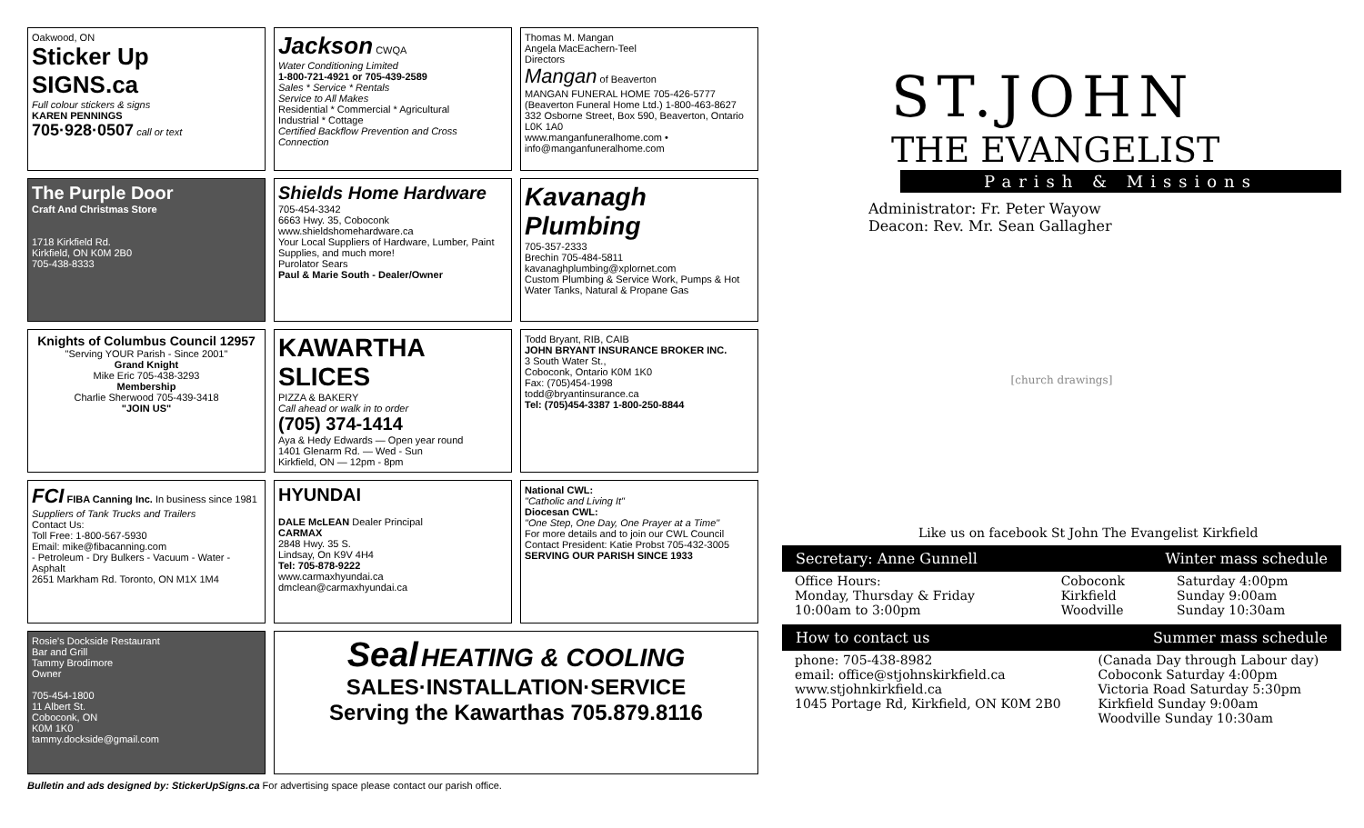Oakwood, ON
Sticker Up SIGNS.ca
Full colour stickers & signs
KAREN PENNINGS
705·928·0507 call or text
Jackson CWQA
Water Conditioning Limited
1-800-721-4921 or 705-439-2589
Sales * Service * Rentals
Service to All Makes
Residential * Commercial * Agricultural
Industrial * Cottage
Certified Backflow Prevention and Cross Connection
Thomas M. Mangan
Angela MacEachern-Teel
Directors
Mangan of Beaverton
MANGAN FUNERAL HOME 705-426-5777
(Beaverton Funeral Home Ltd.) 1-800-463-8627
332 Osborne Street, Box 590, Beaverton, Ontario L0K 1A0
www.manganfuneralhome.com • info@manganfuneralhome.com
The Purple Door
Craft And Christmas Store
1718 Kirkfield Rd.
Kirkfield, ON K0M 2B0
705-438-8333
Shields Home Hardware
705-454-3342
6663 Hwy. 35, Coboconk
www.shieldshomehardware.ca
Your Local Suppliers of Hardware, Lumber, Paint Supplies, and much more!
Purolator Sears
Paul & Marie South - Dealer/Owner
Kavanagh Plumbing
705-357-2333
Brechin 705-484-5811
kavanaghplumbing@xplornet.com
Custom Plumbing & Service Work, Pumps & Hot Water Tanks, Natural & Propane Gas
Knights of Columbus Council 12957
"Serving YOUR Parish - Since 2001"
Grand Knight
Mike Eric 705-438-3293
Membership
Charlie Sherwood 705-439-3418
"JOIN US"
KAWARTHA SLICES
PIZZA & BAKERY
Call ahead or walk in to order
(705) 374-1414
Aya & Hedy Edwards — Open year round
1401 Glenarm Rd. — Wed - Sun
Kirkfield, ON — 12pm - 8pm
Todd Bryant, RIB, CAIB
JOHN BRYANT INSURANCE BROKER INC.
3 South Water St.,
Coboconk, Ontario K0M 1K0
Fax: (705)454-1998
todd@bryantinsurance.ca
Tel: (705)454-3387 1-800-250-8844
FCI FIBA Canning Inc. In business since 1981
Suppliers of Tank Trucks and Trailers
Contact Us:
Toll Free: 1-800-567-5930
Email: mike@fibacanning.com
- Petroleum - Dry Bulkers - Vacuum - Water - Asphalt
2651 Markham Rd. Toronto, ON M1X 1M4
HYUNDAI
DALE McLEAN Dealer Principal
CARMAX
2848 Hwy. 35 S.
Lindsay, On K9V 4H4
Tel: 705-878-9222
www.carmaxhyundai.ca
dmclean@carmaxhyundai.ca
National CWL:
"Catholic and Living It"
Diocesan CWL:
"One Step, One Day, One Prayer at a Time"
For more details and to join our CWL Council
Contact President: Katie Probst 705-432-3005
SERVING OUR PARISH SINCE 1933
Rosie's Dockside Restaurant
Bar and Grill
Tammy Brodimore
Owner
705-454-1800
11 Albert St.
Coboconk, ON
K0M 1K0
tammy.dockside@gmail.com
Seal HEATING & COOLING
SALES·INSTALLATION·SERVICE
Serving the Kawarthas 705.879.8116
Bulletin and ads designed by: StickerUpSigns.ca For advertising space please contact our parish office.
ST.JOHN
THE EVANGELIST
Parish & Missions
Administrator: Fr. Peter Wayow
Deacon: Rev. Mr. Sean Gallagher
[church drawings]
Like us on facebook St John The Evangelist Kirkfield
Secretary: Anne Gunnell Winter mass schedule
| Office Hours: Monday, Thursday & Friday 10:00am to 3:00pm | Coboconk Kirkfield Woodville | Saturday 4:00pm Sunday 9:00am Sunday 10:30am |
How to contact us Summer mass schedule
| phone: 705-438-8982 email: office@stjohnskirkfield.ca www.stjohnkirkfield.ca 1045 Portage Rd, Kirkfield, ON K0M 2B0 | (Canada Day through Labour day) Coboconk Saturday 4:00pm Victoria Road Saturday 5:30pm Kirkfield Sunday 9:00am Woodville Sunday 10:30am |